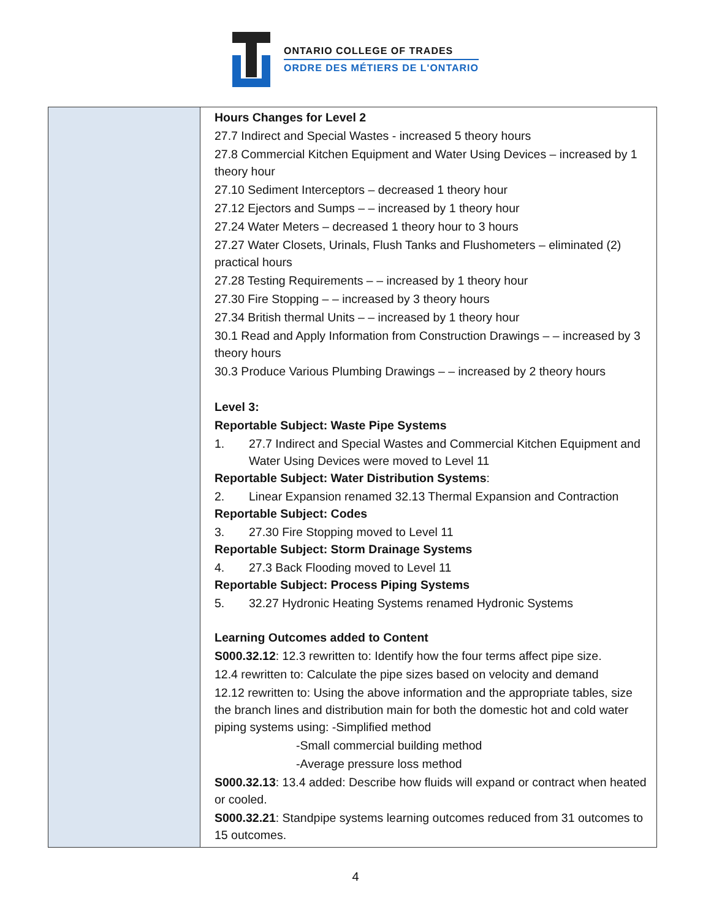ONTARIO COLLEGE OF TRADES
ORDRE DES MÉTIERS DE L'ONTARIO
| | Hours Changes for Level 2 27.7 Indirect and Special Wastes - increased 5 theory hours 27.8 Commercial Kitchen Equipment and Water Using Devices – increased by 1 theory hour 27.10 Sediment Interceptors – decreased 1 theory hour 27.12 Ejectors and Sumps – – increased by 1 theory hour 27.24 Water Meters – decreased 1 theory hour to 3 hours 27.27 Water Closets, Urinals, Flush Tanks and Flushometers – eliminated (2) practical hours 27.28 Testing Requirements – – increased by 1 theory hour 27.30 Fire Stopping – – increased by 3 theory hours 27.34 British thermal Units – – increased by 1 theory hour 30.1 Read and Apply Information from Construction Drawings – – increased by 3 theory hours 30.3 Produce Various Plumbing Drawings – – increased by 2 theory hours Level 3: Reportable Subject: Waste Pipe Systems 1. 27.7 Indirect and Special Wastes and Commercial Kitchen Equipment and Water Using Devices were moved to Level 11 Reportable Subject: Water Distribution Systems : 2. Linear Expansion renamed 32.13 Thermal Expansion and Contraction Reportable Subject: Codes 3. 27.30 Fire Stopping moved to Level 11 Reportable Subject: Storm Drainage Systems 4. 27.3 Back Flooding moved to Level 11 Reportable Subject: Process Piping Systems 5. 32.27 Hydronic Heating Systems renamed Hydronic Systems Learning Outcomes added to Content S000.32.12 : 12.3 rewritten to: Identify how the four terms affect pipe size. 12.4 rewritten to: Calculate the pipe sizes based on velocity and demand 12.12 rewritten to: Using the above information and the appropriate tables, size the branch lines and distribution main for both the domestic hot and cold water piping systems using: -Simplified method -Small commercial building method -Average pressure loss method S000.32.13 : 13.4 added: Describe how fluids will expand or contract when heated or cooled. S000.32.21 : Standpipe systems learning outcomes reduced from 31 outcomes to 15 outcomes. |
4